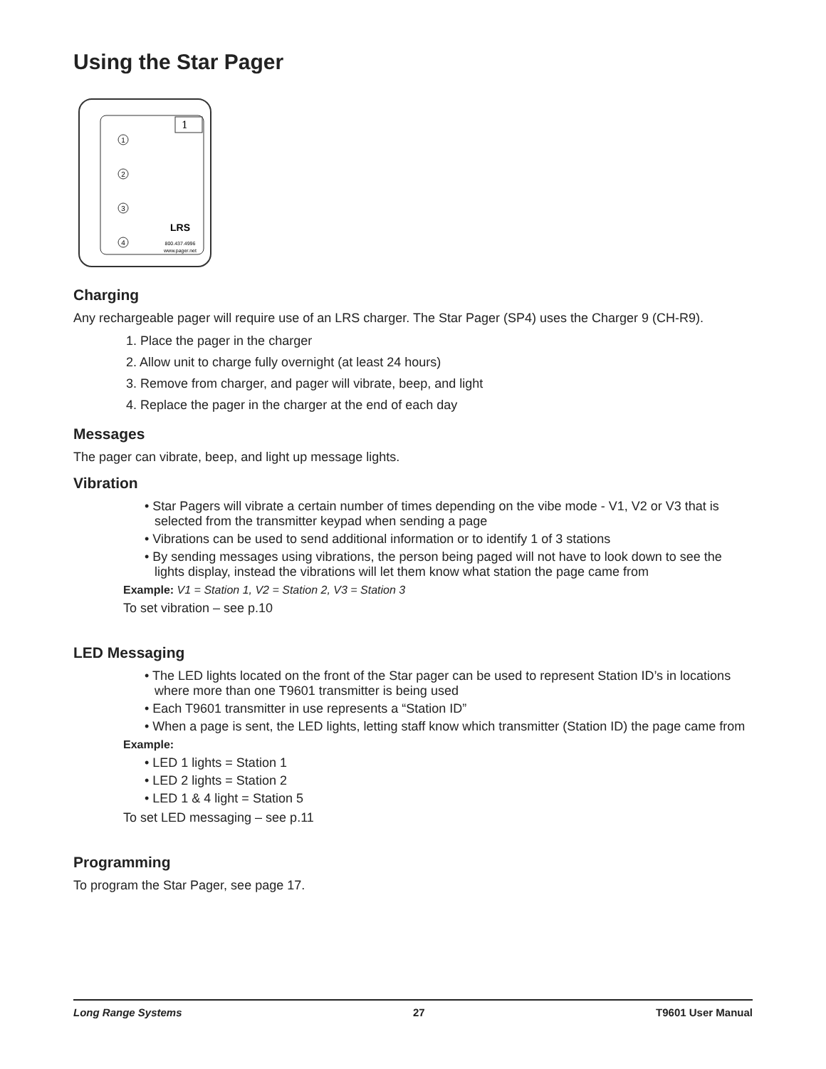Using the Star Pager
1
1
2
3
4
LRS
800.437.4996
www.pager.net
Charging
Any rechargeable pager will require use of an LRS charger. The Star Pager (SP4) uses the Charger 9 (CH-R9).
1. Place the pager in the charger
2. Allow unit to charge fully overnight (at least 24 hours)
3. Remove from charger, and pager will vibrate, beep, and light
4. Replace the pager in the charger at the end of each day
Messages
The pager can vibrate, beep, and light up message lights.
Vibration
• Star Pagers will vibrate a certain number of times depending on the vibe mode - V1, V2 or V3 that is selected from the transmitter keypad when sending a page
• Vibrations can be used to send additional information or to identify 1 of 3 stations
• By sending messages using vibrations, the person being paged will not have to look down to see the lights display, instead the vibrations will let them know what station the page came from
Example: V1 = Station 1, V2 = Station 2, V3 = Station 3
To set vibration – see p.10
LED Messaging
• The LED lights located on the front of the Star pager can be used to represent Station ID’s in locations where more than one T9601 transmitter is being used
• Each T9601 transmitter in use represents a “Station ID”
• When a page is sent, the LED lights, letting staff know which transmitter (Station ID) the page came from
Example:
• LED 1 lights = Station 1
• LED 2 lights = Station 2
• LED 1 & 4 light = Station 5
To set LED messaging – see p.11
Programming
To program the Star Pager, see page 17.
Long Range Systems 27 T9601 User Manual